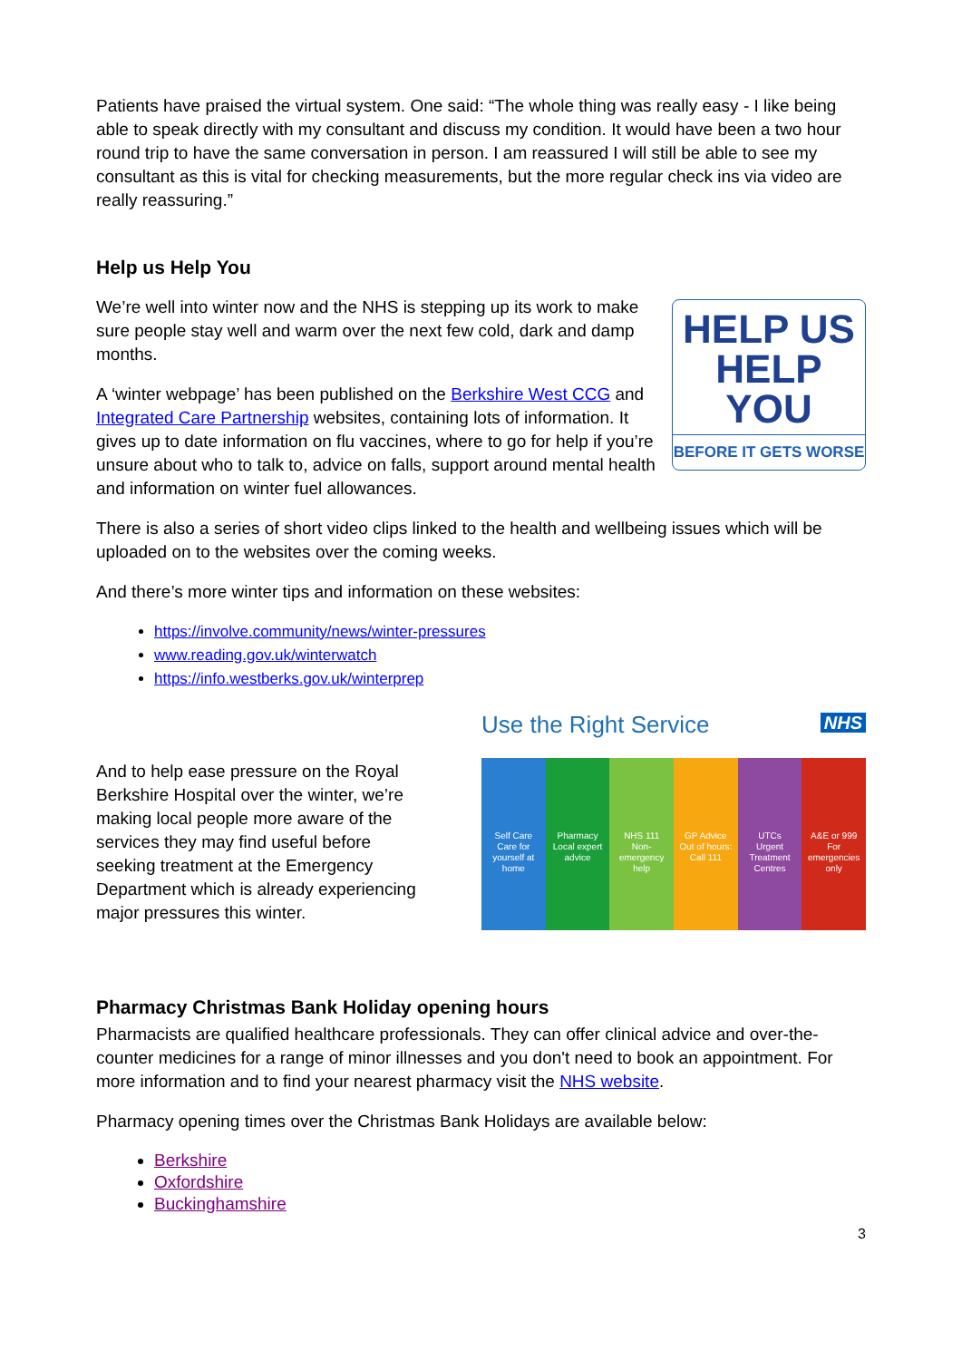Patients have praised the virtual system. One said: “The whole thing was really easy - I like being able to speak directly with my consultant and discuss my condition. It would have been a two hour round trip to have the same conversation in person. I am reassured I will still be able to see my consultant as this is vital for checking measurements, but the more regular check ins via video are really reassuring.”
Help us Help You
HELP US
HELP YOU
BEFORE IT GETS WORSE
We’re well into winter now and the NHS is stepping up its work to make sure people stay well and warm over the next few cold, dark and damp months.
A ‘winter webpage’ has been published on the Berkshire West CCG and Integrated Care Partnership websites, containing lots of information. It gives up to date information on flu vaccines, where to go for help if you’re unsure about who to talk to, advice on falls, support around mental health and information on winter fuel allowances.
There is also a series of short video clips linked to the health and wellbeing issues which will be uploaded on to the websites over the coming weeks.
And there’s more winter tips and information on these websites:
https://involve.community/news/winter-pressures
www.reading.gov.uk/winterwatch
https://info.westberks.gov.uk/winterprep
And to help ease pressure on the Royal Berkshire Hospital over the winter, we’re making local people more aware of the services they may find useful before seeking treatment at the Emergency Department which is already experiencing major pressures this winter.
Use the Right Service NHS
Self Care
Care for yourself at home
Pharmacy
Local expert advice
NHS 111
Non-emergency help
GP Advice
Out of hours: Call 111
UTCs
Urgent Treatment Centres
A&E or 999
For emergencies only
Pharmacy Christmas Bank Holiday opening hours
Pharmacists are qualified healthcare professionals. They can offer clinical advice and over-the-counter medicines for a range of minor illnesses and you don't need to book an appointment. For more information and to find your nearest pharmacy visit the NHS website.
Pharmacy opening times over the Christmas Bank Holidays are available below:
Berkshire
Oxfordshire
Buckinghamshire
3